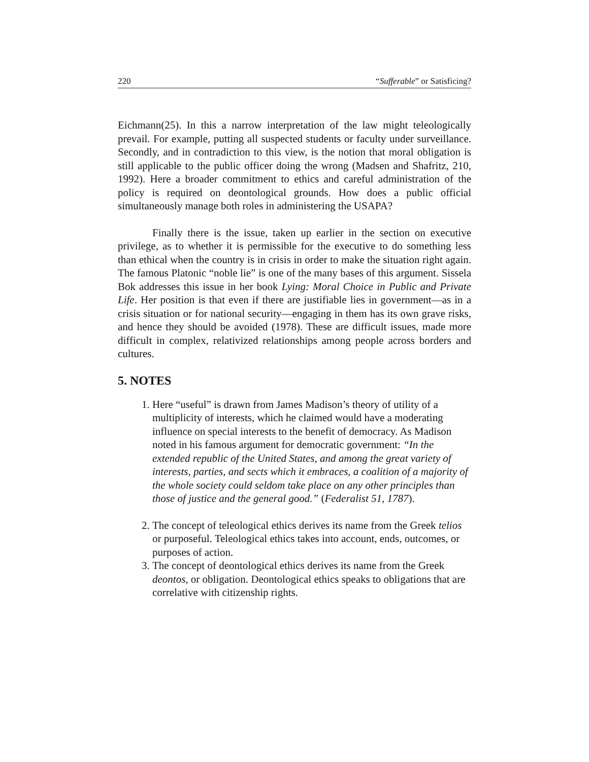220 “Sufferable” or Satisficing?
Eichmann(25). In this a narrow interpretation of the law might teleologically prevail. For example, putting all suspected students or faculty under surveillance. Secondly, and in contradiction to this view, is the notion that moral obligation is still applicable to the public officer doing the wrong (Madsen and Shafritz, 210, 1992). Here a broader commitment to ethics and careful administration of the policy is required on deontological grounds. How does a public official simultaneously manage both roles in administering the USAPA?
Finally there is the issue, taken up earlier in the section on executive privilege, as to whether it is permissible for the executive to do something less than ethical when the country is in crisis in order to make the situation right again. The famous Platonic “noble lie” is one of the many bases of this argument. Sissela Bok addresses this issue in her book Lying: Moral Choice in Public and Private Life. Her position is that even if there are justifiable lies in government—as in a crisis situation or for national security—engaging in them has its own grave risks, and hence they should be avoided (1978). These are difficult issues, made more difficult in complex, relativized relationships among people across borders and cultures.
5. NOTES
1. Here “useful” is drawn from James Madison’s theory of utility of a multiplicity of interests, which he claimed would have a moderating influence on special interests to the benefit of democracy. As Madison noted in his famous argument for democratic government: “In the extended republic of the United States, and among the great variety of interests, parties, and sects which it embraces, a coalition of a majority of the whole society could seldom take place on any other principles than those of justice and the general good.” (Federalist 51, 1787).
2. The concept of teleological ethics derives its name from the Greek telios or purposeful. Teleological ethics takes into account, ends, outcomes, or purposes of action.
3. The concept of deontological ethics derives its name from the Greek deontos, or obligation. Deontological ethics speaks to obligations that are correlative with citizenship rights.